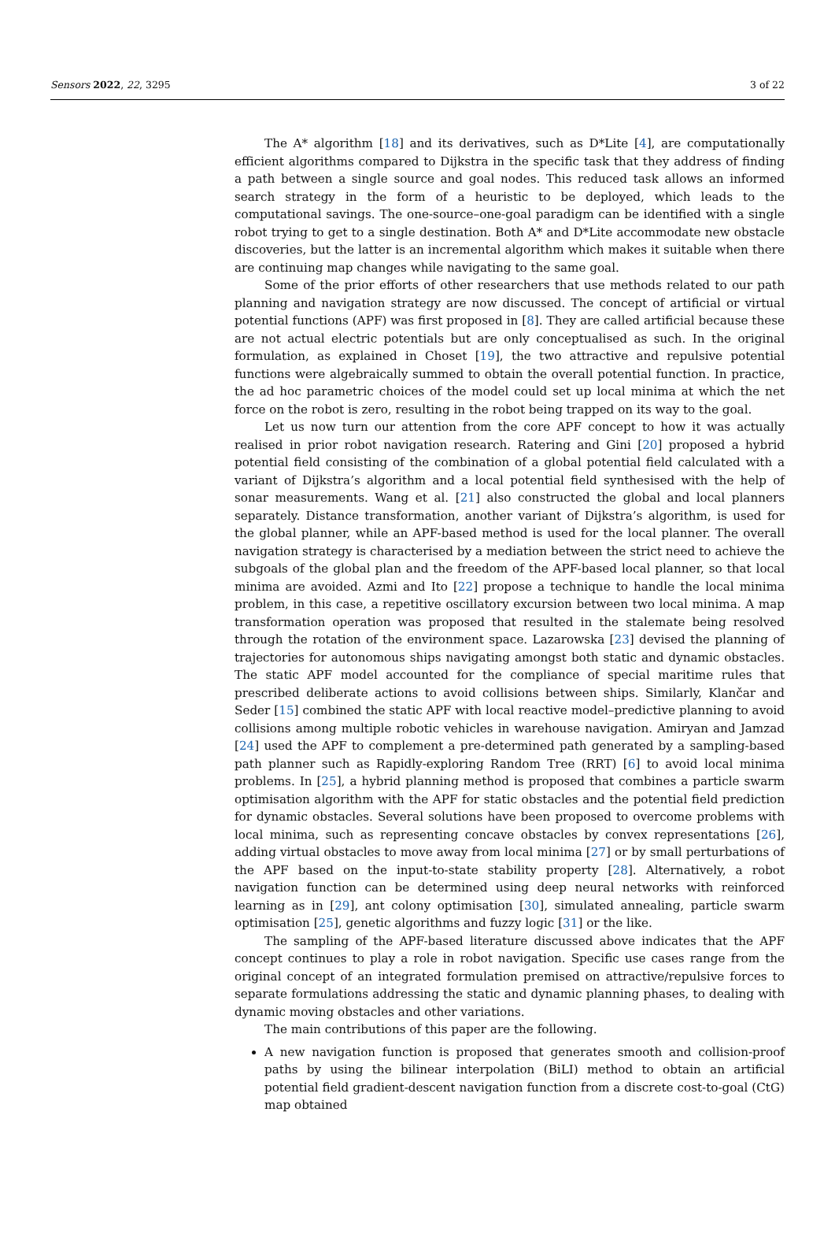Sensors 2022, 22, 3295 3 of 22
The A* algorithm [18] and its derivatives, such as D*Lite [4], are computationally efficient algorithms compared to Dijkstra in the specific task that they address of finding a path between a single source and goal nodes. This reduced task allows an informed search strategy in the form of a heuristic to be deployed, which leads to the computational savings. The one-source–one-goal paradigm can be identified with a single robot trying to get to a single destination. Both A* and D*Lite accommodate new obstacle discoveries, but the latter is an incremental algorithm which makes it suitable when there are continuing map changes while navigating to the same goal.
Some of the prior efforts of other researchers that use methods related to our path planning and navigation strategy are now discussed. The concept of artificial or virtual potential functions (APF) was first proposed in [8]. They are called artificial because these are not actual electric potentials but are only conceptualised as such. In the original formulation, as explained in Choset [19], the two attractive and repulsive potential functions were algebraically summed to obtain the overall potential function. In practice, the ad hoc parametric choices of the model could set up local minima at which the net force on the robot is zero, resulting in the robot being trapped on its way to the goal.
Let us now turn our attention from the core APF concept to how it was actually realised in prior robot navigation research. Ratering and Gini [20] proposed a hybrid potential field consisting of the combination of a global potential field calculated with a variant of Dijkstra’s algorithm and a local potential field synthesised with the help of sonar measurements. Wang et al. [21] also constructed the global and local planners separately. Distance transformation, another variant of Dijkstra’s algorithm, is used for the global planner, while an APF-based method is used for the local planner. The overall navigation strategy is characterised by a mediation between the strict need to achieve the subgoals of the global plan and the freedom of the APF-based local planner, so that local minima are avoided. Azmi and Ito [22] propose a technique to handle the local minima problem, in this case, a repetitive oscillatory excursion between two local minima. A map transformation operation was proposed that resulted in the stalemate being resolved through the rotation of the environment space. Lazarowska [23] devised the planning of trajectories for autonomous ships navigating amongst both static and dynamic obstacles. The static APF model accounted for the compliance of special maritime rules that prescribed deliberate actions to avoid collisions between ships. Similarly, Klančar and Seder [15] combined the static APF with local reactive model–predictive planning to avoid collisions among multiple robotic vehicles in warehouse navigation. Amiryan and Jamzad [24] used the APF to complement a pre-determined path generated by a sampling-based path planner such as Rapidly-exploring Random Tree (RRT) [6] to avoid local minima problems. In [25], a hybrid planning method is proposed that combines a particle swarm optimisation algorithm with the APF for static obstacles and the potential field prediction for dynamic obstacles. Several solutions have been proposed to overcome problems with local minima, such as representing concave obstacles by convex representations [26], adding virtual obstacles to move away from local minima [27] or by small perturbations of the APF based on the input-to-state stability property [28]. Alternatively, a robot navigation function can be determined using deep neural networks with reinforced learning as in [29], ant colony optimisation [30], simulated annealing, particle swarm optimisation [25], genetic algorithms and fuzzy logic [31] or the like.
The sampling of the APF-based literature discussed above indicates that the APF concept continues to play a role in robot navigation. Specific use cases range from the original concept of an integrated formulation premised on attractive/repulsive forces to separate formulations addressing the static and dynamic planning phases, to dealing with dynamic moving obstacles and other variations.
The main contributions of this paper are the following.
A new navigation function is proposed that generates smooth and collision-proof paths by using the bilinear interpolation (BiLI) method to obtain an artificial potential field gradient-descent navigation function from a discrete cost-to-goal (CtG) map obtained